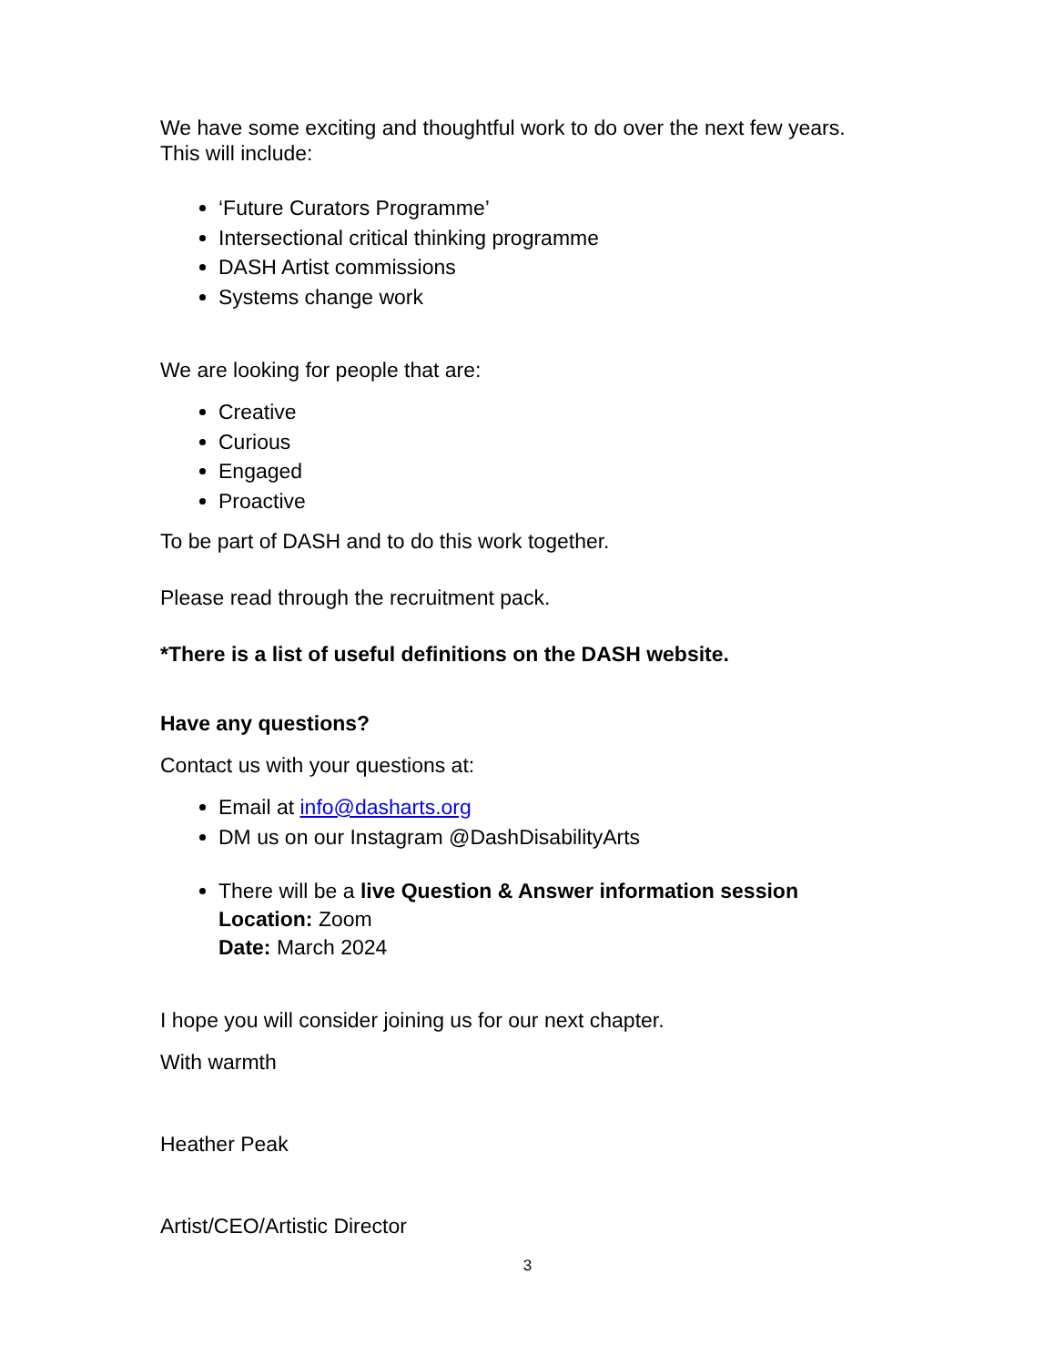We have some exciting and thoughtful work to do over the next few years. This will include:
‘Future Curators Programme’
Intersectional critical thinking programme
DASH Artist commissions
Systems change work
We are looking for people that are:
Creative
Curious
Engaged
Proactive
To be part of DASH and to do this work together.
Please read through the recruitment pack.
*There is a list of useful definitions on the DASH website.
Have any questions?
Contact us with your questions at:
Email at info@dasharts.org
DM us on our Instagram @DashDisabilityArts
There will be a live Question & Answer information session
Location: Zoom
Date: March 2024
I hope you will consider joining us for our next chapter.
With warmth
Heather Peak
Artist/CEO/Artistic Director
3